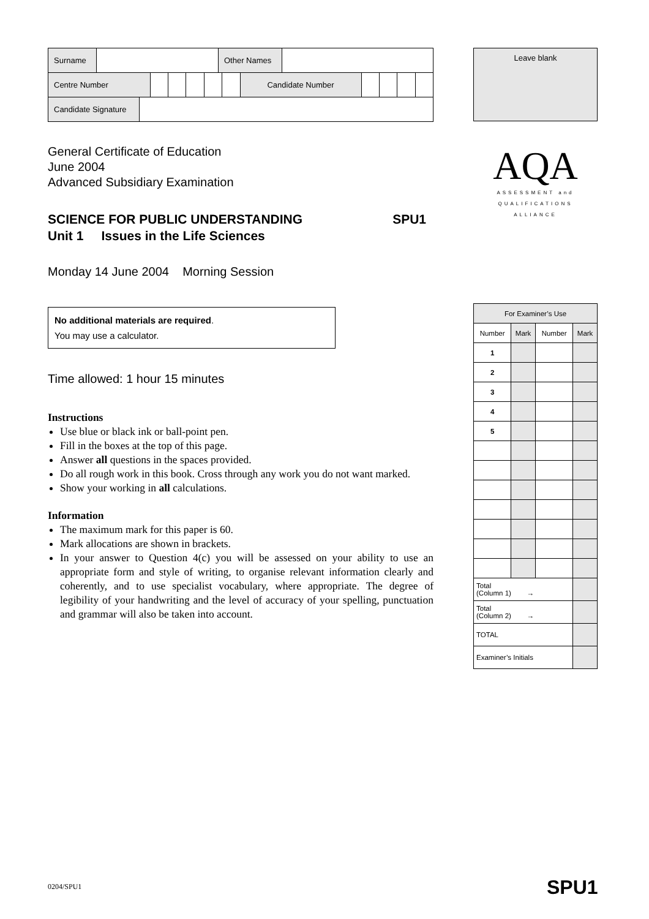| Surname | | Other Names | |
| Centre Number | | | | | | Candidate Number | | | | |
| Candidate Signature | |
General Certificate of Education
June 2004
Advanced Subsidiary Examination
SCIENCE FOR PUBLIC UNDERSTANDING SPU1
Unit 1 Issues in the Life Sciences
Monday 14 June 2004 Morning Session
No additional materials are required.
You may use a calculator.
Time allowed: 1 hour 15 minutes
Instructions
Use blue or black ink or ball-point pen.
Fill in the boxes at the top of this page.
Answer all questions in the spaces provided.
Do all rough work in this book. Cross through any work you do not want marked.
Show your working in all calculations.
Information
The maximum mark for this paper is 60.
Mark allocations are shown in brackets.
In your answer to Question 4(c) you will be assessed on your ability to use an appropriate form and style of writing, to organise relevant information clearly and coherently, and to use specialist vocabulary, where appropriate. The degree of legibility of your handwriting and the level of accuracy of your spelling, punctuation and grammar will also be taken into account.
Leave blank
AQA
ASSESSMENT and
QUALIFICATIONS
ALLIANCE
| For Examiner’s Use | | | |
| --- | --- | --- | --- |
| Number | Mark | Number | Mark |
| 1 | | | |
| 2 | | | |
| 3 | | | |
| 4 | | | |
| 5 | | | |
| Total (Column 1) → | | | |
| Total (Column 2) → | | | |
| TOTAL | | | |
| Examiner’s Initials | | | |
0204/SPU1 SPU1